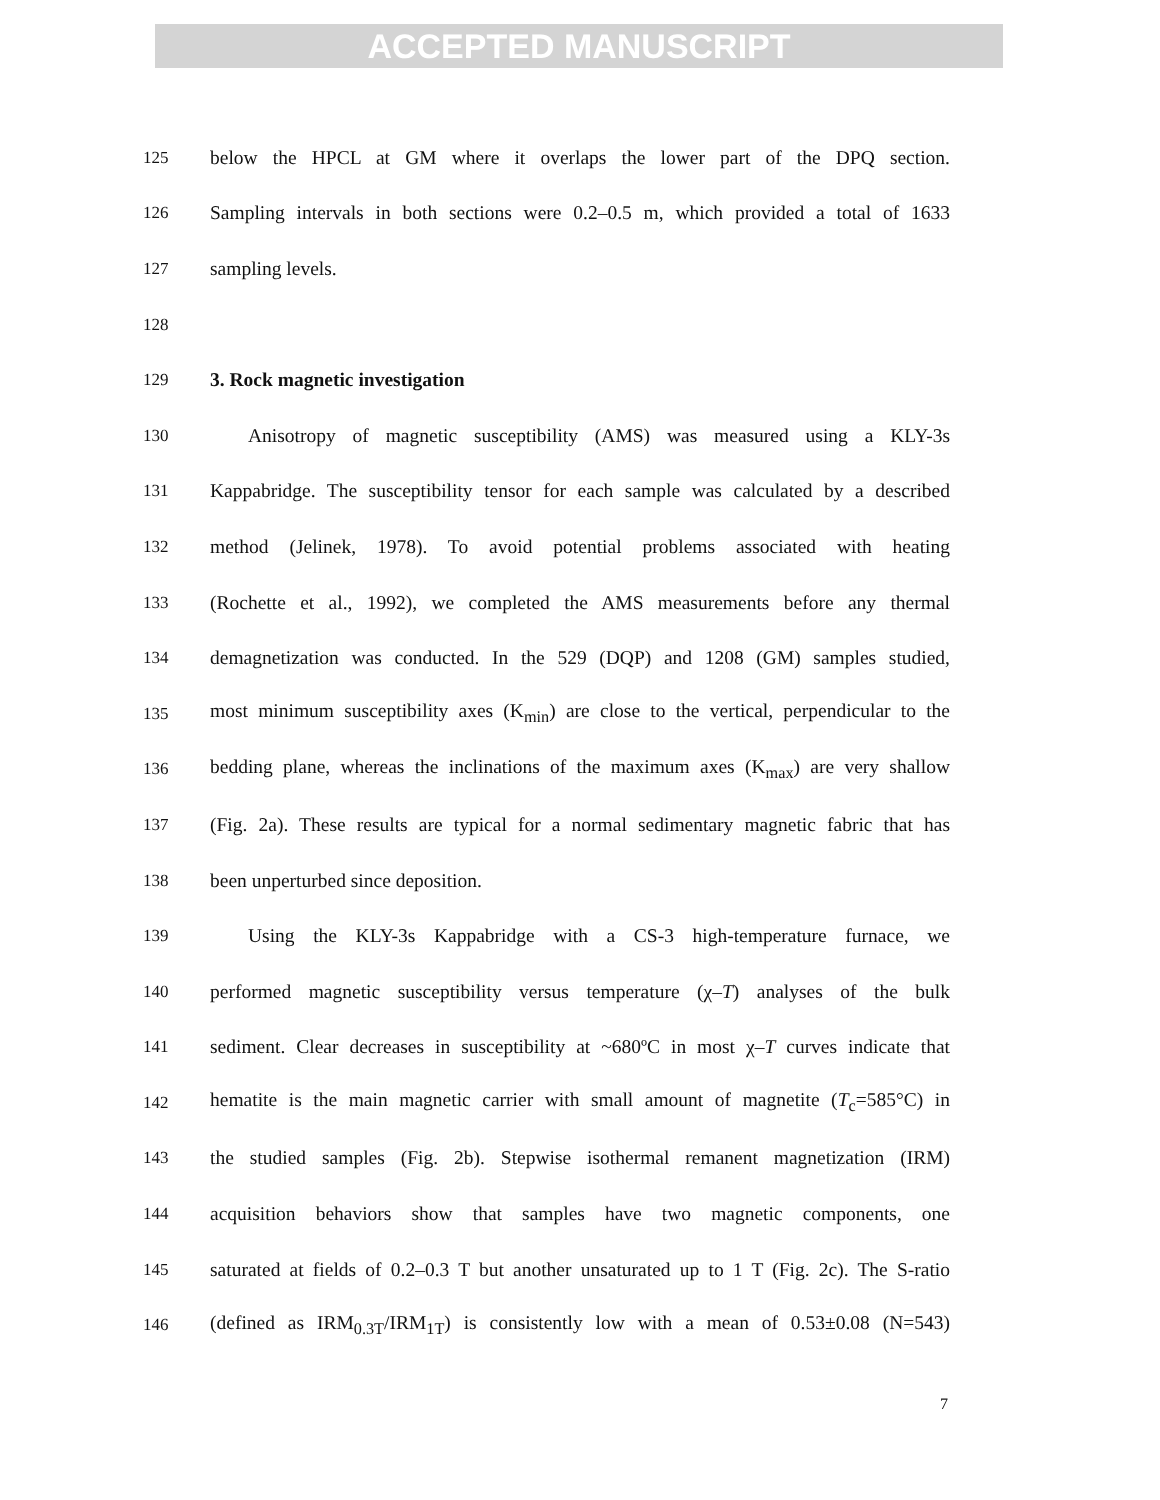ACCEPTED MANUSCRIPT
125 below the HPCL at GM where it overlaps the lower part of the DPQ section.
126 Sampling intervals in both sections were 0.2–0.5 m, which provided a total of 1633
127 sampling levels.
128
129 3. Rock magnetic investigation
130 Anisotropy of magnetic susceptibility (AMS) was measured using a KLY-3s
131 Kappabridge. The susceptibility tensor for each sample was calculated by a described
132 method (Jelinek, 1978). To avoid potential problems associated with heating
133 (Rochette et al., 1992), we completed the AMS measurements before any thermal
134 demagnetization was conducted. In the 529 (DQP) and 1208 (GM) samples studied,
135 most minimum susceptibility axes (K<sub>min</sub>) are close to the vertical, perpendicular to the
136 bedding plane, whereas the inclinations of the maximum axes (K<sub>max</sub>) are very shallow
137 (Fig. 2a). These results are typical for a normal sedimentary magnetic fabric that has
138 been unperturbed since deposition.
139 Using the KLY-3s Kappabridge with a CS-3 high-temperature furnace, we
140 performed magnetic susceptibility versus temperature (χ–T) analyses of the bulk
141 sediment. Clear decreases in susceptibility at ~680ºC in most χ–T curves indicate that
142 hematite is the main magnetic carrier with small amount of magnetite (T<sub>c</sub>=585°C) in
143 the studied samples (Fig. 2b). Stepwise isothermal remanent magnetization (IRM)
144 acquisition behaviors show that samples have two magnetic components, one
145 saturated at fields of 0.2–0.3 T but another unsaturated up to 1 T (Fig. 2c). The S-ratio
146 (defined as IRM<sub>0.3T</sub>/IRM<sub>1T</sub>) is consistently low with a mean of 0.53±0.08 (N=543)
7